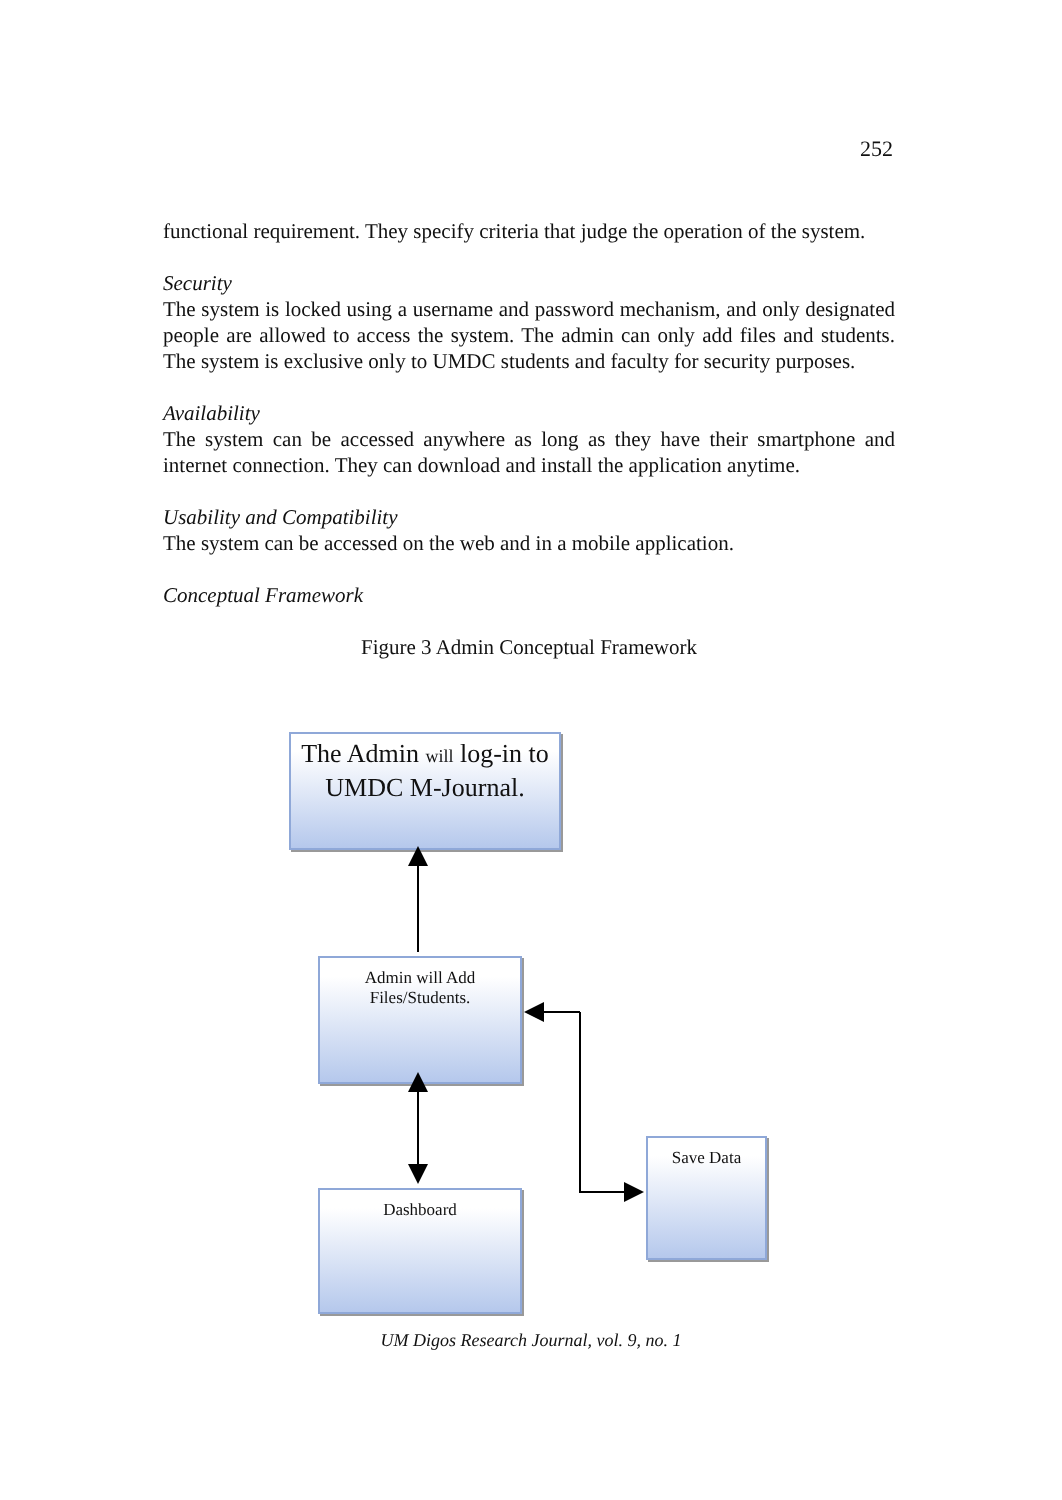252
functional requirement. They specify criteria that judge the operation of the system.
Security
The system is locked using a username and password mechanism, and only designated people are allowed to access the system. The admin can only add files and students. The system is exclusive only to UMDC students and faculty for security purposes.
Availability
The system can be accessed anywhere as long as they have their smartphone and internet connection. They can download and install the application anytime.
Usability and Compatibility
The system can be accessed on the web and in a mobile application.
Conceptual Framework
Figure 3 Admin Conceptual Framework
The Admin will log-in to UMDC M-Journal.
Admin will Add Files/Students.
Dashboard
Save Data
UM Digos Research Journal, vol. 9, no. 1